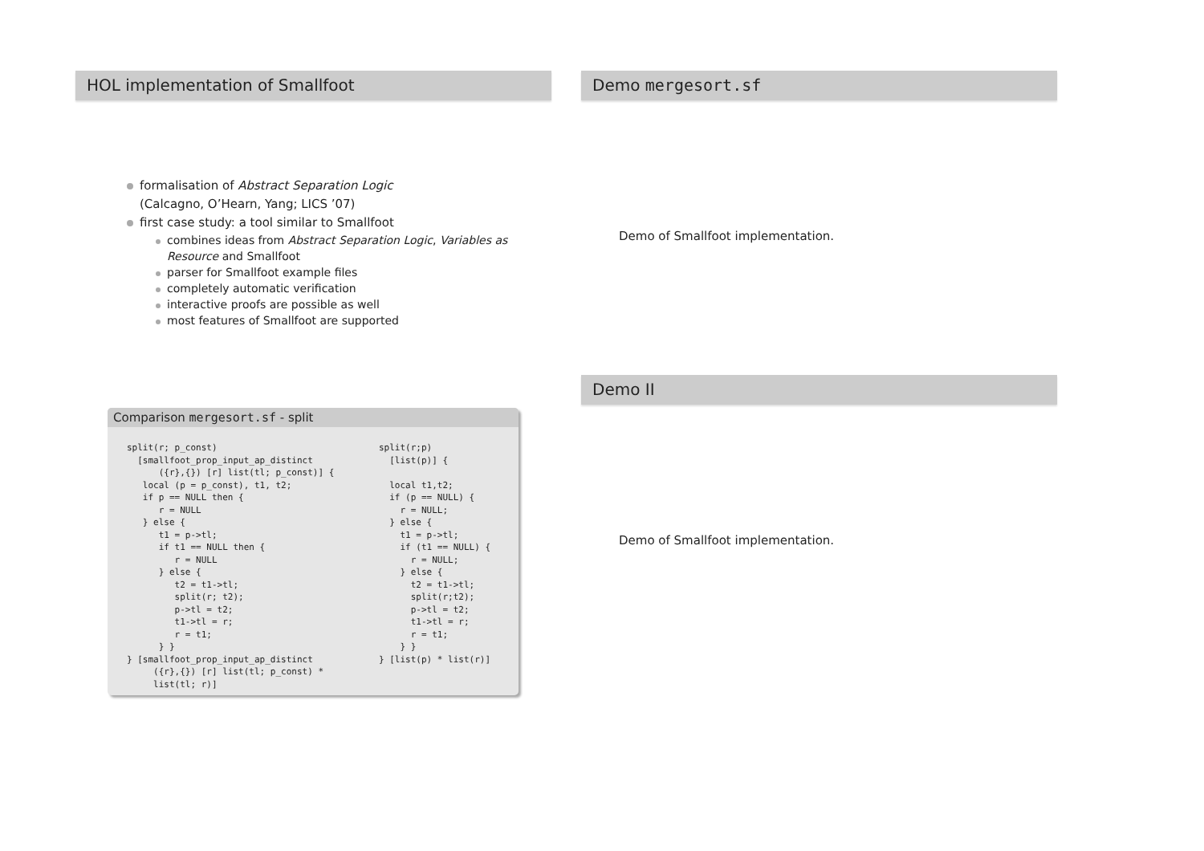HOL implementation of Smallfoot
formalisation of Abstract Separation Logic
(Calcagno, O’Hearn, Yang; LICS ’07)
first case study: a tool similar to Smallfoot
combines ideas from Abstract Separation Logic, Variables as
Resource and Smallfoot
parser for Smallfoot example files
completely automatic verification
interactive proofs are possible as well
most features of Smallfoot are supported
Demo mergesort.sf
Demo of Smallfoot implementation.
Comparison mergesort.sf - split
split(r; p_const)
  [smallfoot_prop_input_ap_distinct
      ({r},{}) [r] list(tl; p_const)] {
   local (p = p_const), t1, t2;
   if p == NULL then {
      r = NULL
   } else {
      t1 = p->tl;
      if t1 == NULL then {
         r = NULL
      } else {
         t2 = t1->tl;
         split(r; t2);
         p->tl = t2;
         t1->tl = r;
         r = t1;
      } }
} [smallfoot_prop_input_ap_distinct
     ({r},{}) [r] list(tl; p_const) *
     list(tl; r)]
split(r;p)
  [list(p)] {

  local t1,t2;
  if (p == NULL) {
    r = NULL;
  } else {
    t1 = p->tl;
    if (t1 == NULL) {
      r = NULL;
    } else {
      t2 = t1->tl;
      split(r;t2);
      p->tl = t2;
      t1->tl = r;
      r = t1;
    } }
} [list(p) * list(r)]
Demo II
Demo of Smallfoot implementation.